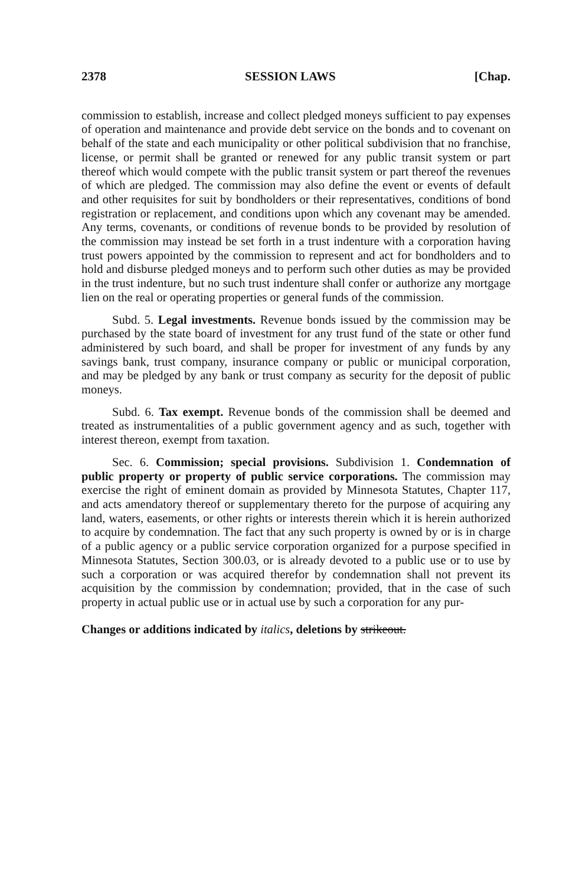2378 SESSION LAWS [Chap.
commission to establish, increase and collect pledged moneys sufficient to pay expenses of operation and maintenance and provide debt service on the bonds and to covenant on behalf of the state and each municipality or other political subdivision that no franchise, license, or permit shall be granted or renewed for any public transit system or part thereof which would compete with the public transit system or part thereof the revenues of which are pledged. The commission may also define the event or events of default and other requisites for suit by bondholders or their representatives, conditions of bond registration or replacement, and conditions upon which any covenant may be amended. Any terms, covenants, or conditions of revenue bonds to be provided by resolution of the commission may instead be set forth in a trust indenture with a corporation having trust powers appointed by the commission to represent and act for bondholders and to hold and disburse pledged moneys and to perform such other duties as may be provided in the trust indenture, but no such trust indenture shall confer or authorize any mortgage lien on the real or operating properties or general funds of the commission.
Subd. 5. Legal investments. Revenue bonds issued by the commission may be purchased by the state board of investment for any trust fund of the state or other fund administered by such board, and shall be proper for investment of any funds by any savings bank, trust company, insurance company or public or municipal corporation, and may be pledged by any bank or trust company as security for the deposit of public moneys.
Subd. 6. Tax exempt. Revenue bonds of the commission shall be deemed and treated as instrumentalities of a public government agency and as such, together with interest thereon, exempt from taxation.
Sec. 6. Commission; special provisions. Subdivision 1. Condemnation of public property or property of public service corporations. The commission may exercise the right of eminent domain as provided by Minnesota Statutes, Chapter 117, and acts amendatory thereof or supplementary thereto for the purpose of acquiring any land, waters, easements, or other rights or interests therein which it is herein authorized to acquire by condemnation. The fact that any such property is owned by or is in charge of a public agency or a public service corporation organized for a purpose specified in Minnesota Statutes, Section 300.03, or is already devoted to a public use or to use by such a corporation or was acquired therefor by condemnation shall not prevent its acquisition by the commission by condemnation; provided, that in the case of such property in actual public use or in actual use by such a corporation for any pur-
Changes or additions indicated by italics, deletions by strikeout.